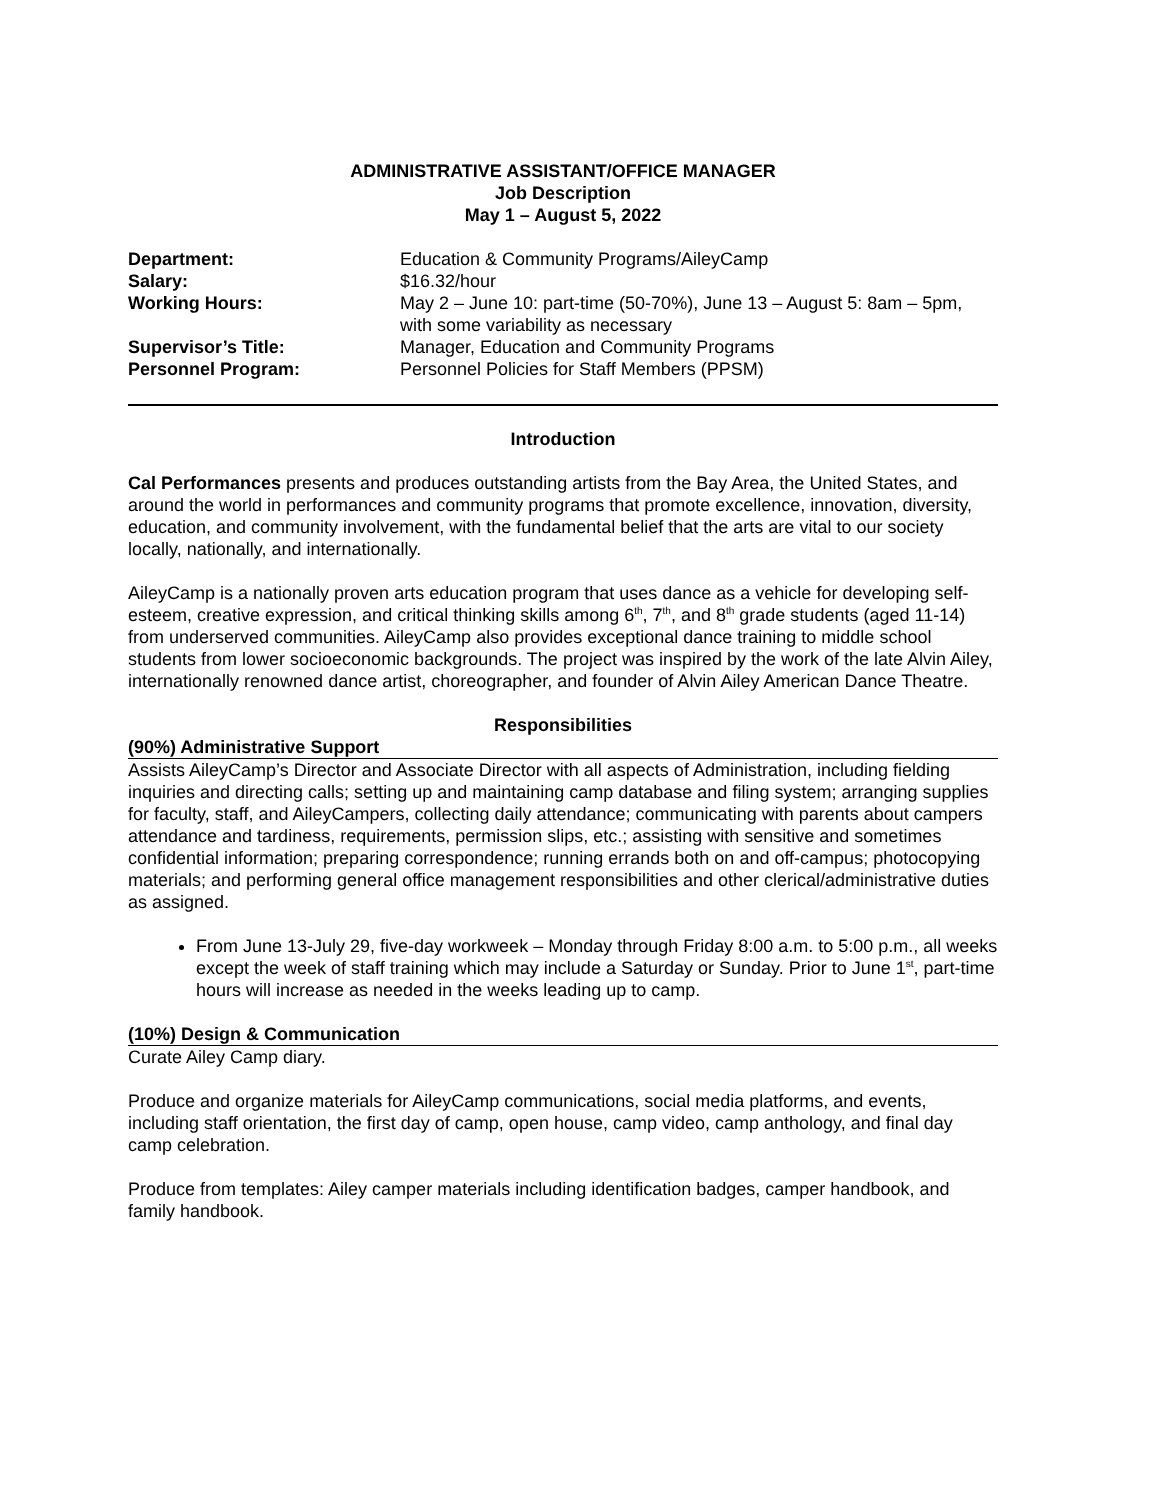ADMINISTRATIVE ASSISTANT/OFFICE MANAGER
Job Description
May 1 – August 5, 2022
| Department: | Education & Community Programs/AileyCamp |
| Salary: | $16.32/hour |
| Working Hours: | May 2 – June 10: part-time (50-70%), June 13 – August 5: 8am – 5pm, with some variability as necessary |
| Supervisor’s Title: | Manager, Education and Community Programs |
| Personnel Program: | Personnel Policies for Staff Members (PPSM) |
Introduction
Cal Performances presents and produces outstanding artists from the Bay Area, the United States, and around the world in performances and community programs that promote excellence, innovation, diversity, education, and community involvement, with the fundamental belief that the arts are vital to our society locally, nationally, and internationally.
AileyCamp is a nationally proven arts education program that uses dance as a vehicle for developing self-esteem, creative expression, and critical thinking skills among 6<sup>th</sup>, 7<sup>th</sup>, and 8<sup>th</sup> grade students (aged 11-14) from underserved communities. AileyCamp also provides exceptional dance training to middle school students from lower socioeconomic backgrounds. The project was inspired by the work of the late Alvin Ailey, internationally renowned dance artist, choreographer, and founder of Alvin Ailey American Dance Theatre.
Responsibilities
(90%) Administrative Support
Assists AileyCamp’s Director and Associate Director with all aspects of Administration, including fielding inquiries and directing calls; setting up and maintaining camp database and filing system; arranging supplies for faculty, staff, and AileyCampers, collecting daily attendance; communicating with parents about campers attendance and tardiness, requirements, permission slips, etc.; assisting with sensitive and sometimes confidential information; preparing correspondence; running errands both on and off-campus; photocopying materials; and performing general office management responsibilities and other clerical/administrative duties as assigned.
From June 13-July 29, five-day workweek – Monday through Friday 8:00 a.m. to 5:00 p.m., all weeks except the week of staff training which may include a Saturday or Sunday. Prior to June 1<sup>st</sup>, part-time hours will increase as needed in the weeks leading up to camp.
(10%) Design & Communication
Curate Ailey Camp diary.
Produce and organize materials for AileyCamp communications, social media platforms, and events, including staff orientation, the first day of camp, open house, camp video, camp anthology, and final day camp celebration.
Produce from templates: Ailey camper materials including identification badges, camper handbook, and family handbook.